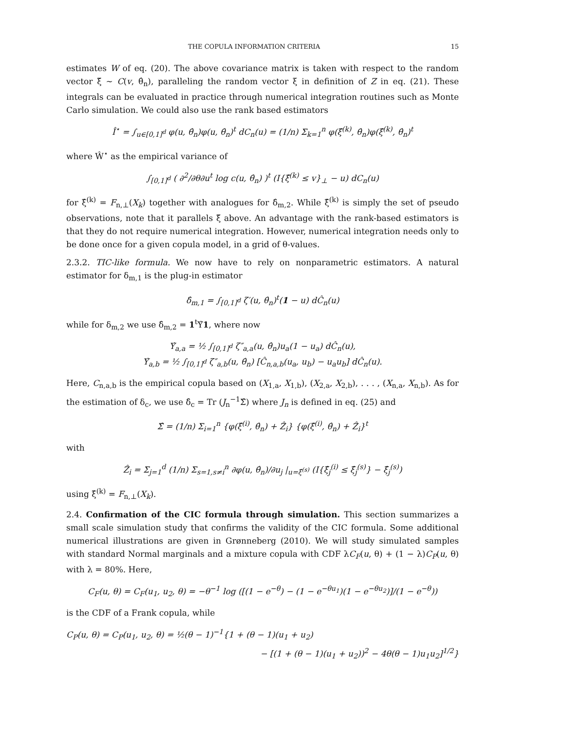THE COPULA INFORMATION CRITERIA 15
estimates W of eq. (20). The above covariance matrix is taken with respect to the random vector ξ̃ ∼ C(v, θ̂<sub>n</sub>), paralleling the random vector ξ in definition of Z in eq. (21). These integrals can be evaluated in practice through numerical integration routines such as Monte Carlo simulation. We could also use the rank based estimators
Î<sup>⋆</sup> = ∫<sub>u∈[0,1]<sup>d</sup></sub> φ(u, θ̂<sub>n</sub>)φ(u, θ̂<sub>n</sub>)<sup>t</sup> dC<sub>n</sub>(u) = (1/n) Σ<sub>k=1</sub><sup>n</sup> φ(ξ̂<sup>(k)</sup>, θ̂<sub>n</sub>)φ(ξ̂<sup>(k)</sup>, θ̂<sub>n</sub>)<sup>t</sup>
where Ŵ<sup>⋆</sup> as the empirical variance of
∫<sub>[0,1]<sup>d</sup></sub> ( ∂<sup>2</sup>/∂θ∂u<sup>t</sup> log c(u, θ̂<sub>n</sub>) )<sup>t</sup> (I{ξ̂<sup>(k)</sup> ≤ v}<sub>⊥</sub> − u) dC<sub>n</sub>(u)
for ξ̂<sup>(k)</sup> = F<sub>n,⊥</sub>(X<sub>k</sub>) together with analogues for δ̂<sub>m,2</sub>. While ξ̂<sup>(k)</sup> is simply the set of pseudo observations, note that it parallels ξ̃ above. An advantage with the rank-based estimators is that they do not require numerical integration. However, numerical integration needs only to be done once for a given copula model, in a grid of θ-values.
2.3.2. TIC-like formula. We now have to rely on nonparametric estimators. A natural estimator for δ<sub>m,1</sub> is the plug-in estimator
δ̂<sub>m,1</sub> = ∫<sub>[0,1]<sup>d</sup></sub> ζ′(u, θ̂<sub>n</sub>)<sup>t</sup>(1 − u) dĈ<sub>n</sub>(u)
while for δ<sub>m,2</sub> we use δ̂<sub>m,2</sub> = 1<sup>t</sup>Υ̂1, where now
Υ̂<sub>a,a</sub> = ½ ∫<sub>[0,1]<sup>d</sup></sub> ζ″<sub>a,a</sub>(u, θ̂<sub>n</sub>)u<sub>a</sub>(1 − u<sub>a</sub>) dĈ<sub>n</sub>(u),
Υ̂<sub>a,b</sub> = ½ ∫<sub>[0,1]<sup>d</sup></sub> ζ″<sub>a,b</sub>(u, θ̂<sub>n</sub>) [Ĉ<sub>n,a,b</sub>(u<sub>a</sub>, u<sub>b</sub>) − u<sub>a</sub>u<sub>b</sub>] dĈ<sub>n</sub>(u).
Here, C<sub>n,a,b</sub> is the empirical copula based on (X<sub>1,a</sub>, X<sub>1,b</sub>), (X<sub>2,a</sub>, X<sub>2,b</sub>), . . . , (X<sub>n,a</sub>, X<sub>n,b</sub>). As for the estimation of δ<sub>c</sub>, we use δ̂<sub>c</sub> = Tr (J<sub>n</sub><sup>−1</sup>Σ̂) where J<sub>n</sub> is defined in eq. (25) and
Σ̂ = (1/n) Σ<sub>i=1</sub><sup>n</sup> {φ(ξ̂<sup>(i)</sup>, θ̂<sub>n</sub>) + Ẑ<sub>i</sub>} {φ(ξ̂<sup>(i)</sup>, θ̂<sub>n</sub>) + Ẑ<sub>i</sub>}<sup>t</sup>
with
Ẑ<sub>i</sub> = Σ<sub>j=1</sub><sup>d</sup> (1/n) Σ<sub>s=1,s≠i</sub><sup>n</sup> ∂φ(u, θ̂<sub>n</sub>)/∂u<sub>j</sub> |<sub>u=ξ̂<sup>(s)</sup></sub> (I{ξ̂<sub>j</sub><sup>(i)</sup> ≤ ξ̂<sub>j</sub><sup>(s)</sup>} − ξ̂<sub>j</sub><sup>(s)</sup>)
using ξ̂<sup>(k)</sup> = F<sub>n,⊥</sub>(X<sub>k</sub>).
2.4. Confirmation of the CIC formula through simulation. This section summarizes a small scale simulation study that confirms the validity of the CIC formula. Some additional numerical illustrations are given in Grønneberg (2010). We will study simulated samples with standard Normal marginals and a mixture copula with CDF λC<sub>F</sub>(u, θ) + (1 − λ)C<sub>P</sub>(u, θ) with λ = 80%. Here,
C<sub>F</sub>(u, θ) = C<sub>F</sub>(u<sub>1</sub>, u<sub>2</sub>, θ) = −θ<sup>−1</sup> log ([(1 − e<sup>−θ</sup>) − (1 − e<sup>−θu<sub>1</sub></sup>)(1 − e<sup>−θu<sub>2</sub></sup>)]/(1 − e<sup>−θ</sup>))
is the CDF of a Frank copula, while
C<sub>P</sub>(u, θ) = C<sub>P</sub>(u<sub>1</sub>, u<sub>2</sub>, θ) = ½(θ − 1)<sup>−1</sup>{1 + (θ − 1)(u<sub>1</sub> + u<sub>2</sub>)
− [(1 + (θ − 1)(u<sub>1</sub> + u<sub>2</sub>))<sup>2</sup> − 4θ(θ − 1)u<sub>1</sub>u<sub>2</sub>]<sup>1/2</sup>}